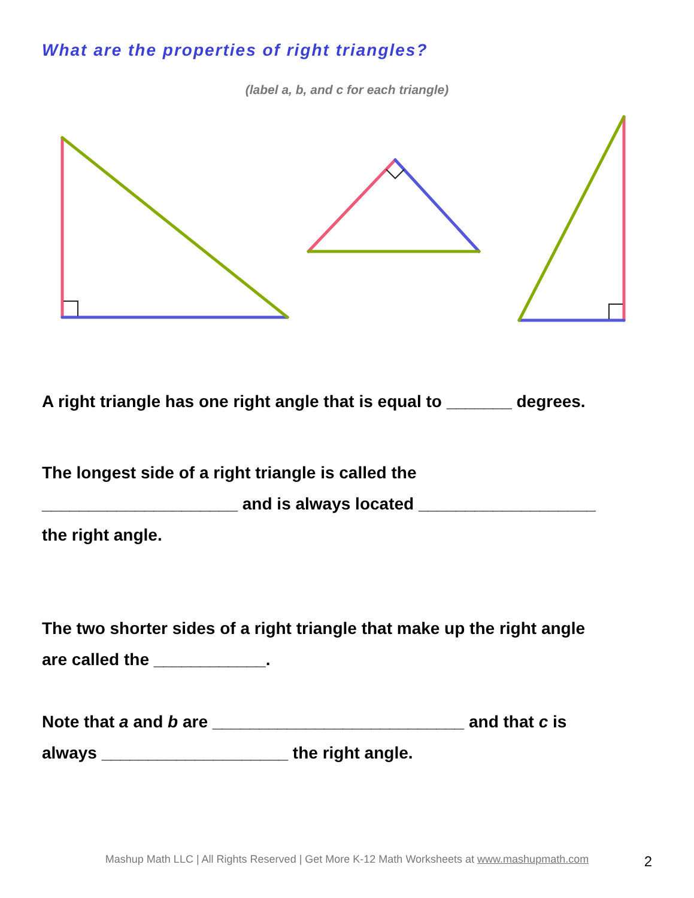What are the properties of right triangles?
(label a, b, and c for each triangle)
A right triangle has one right angle that is equal to _______ degrees.
The longest side of a right triangle is called the
_____________________ and is always located ___________________
the right angle.
The two shorter sides of a right triangle that make up the right angle
are called the ____________.
Note that a and b are ___________________________ and that c is
always ____________________ the right angle.
Mashup Math LLC | All Rights Reserved | Get More K-12 Math Worksheets at www.mashupmath.com 2